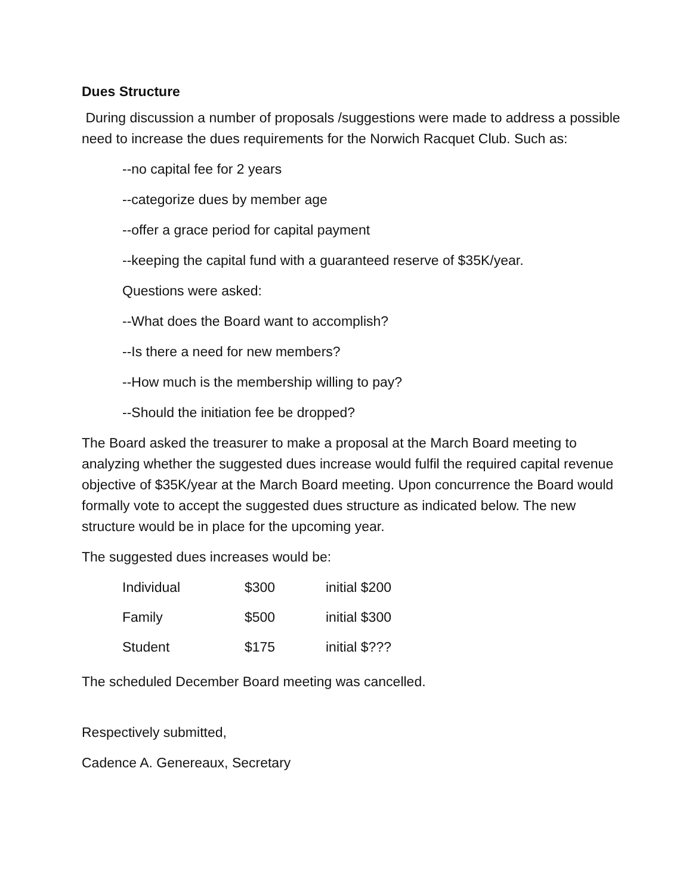Dues Structure
During discussion a number of proposals /suggestions were made to address a possible need to increase the dues requirements for the Norwich Racquet Club. Such as:
--no capital fee for 2 years
--categorize dues by member age
--offer a grace period for capital payment
--keeping the capital fund with a guaranteed reserve of $35K/year.
Questions were asked:
--What does the Board want to accomplish?
--Is there a need for new members?
--How much is the membership willing to pay?
--Should the initiation fee be dropped?
The Board asked the treasurer to make a proposal at the March Board meeting to analyzing whether the suggested dues increase would fulfil the required capital revenue objective of $35K/year at the March Board meeting. Upon concurrence the Board would formally vote to accept the suggested dues structure as indicated below. The new structure would be in place for the upcoming year.
The suggested dues increases would be:
| Individual | $300 | initial $200 |
| Family | $500 | initial $300 |
| Student | $175 | initial $??? |
The scheduled December Board meeting was cancelled.
Respectively submitted,
Cadence A. Genereaux, Secretary